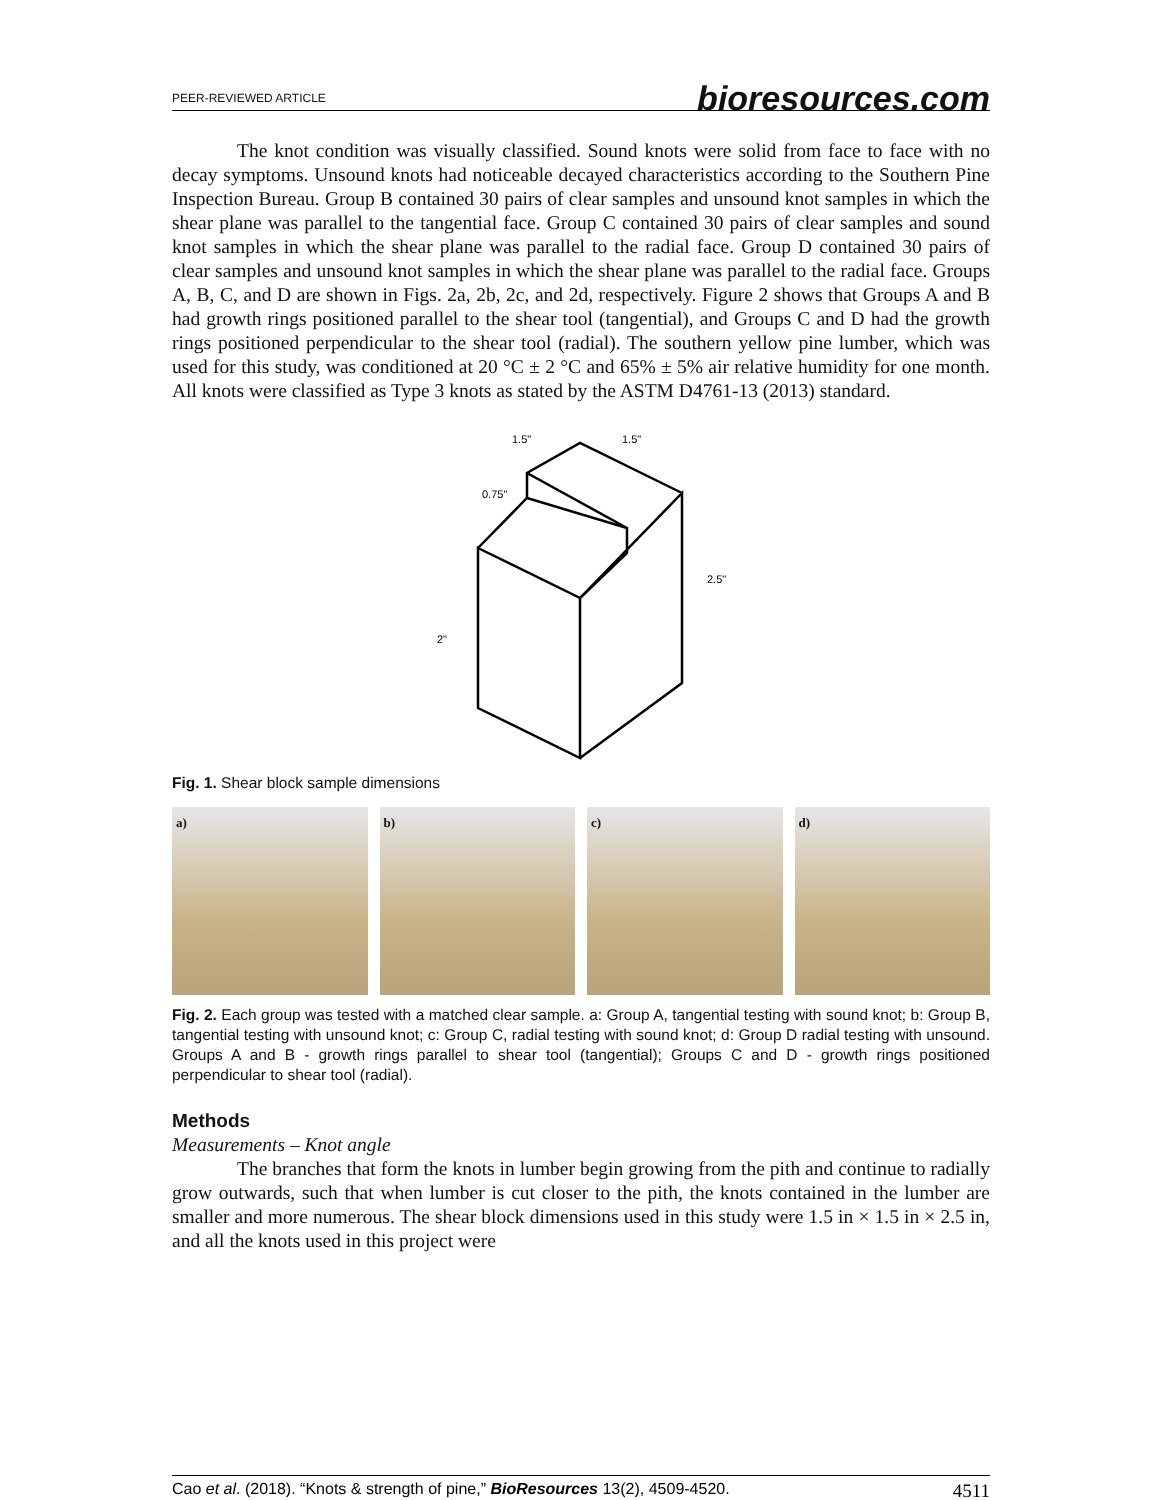PEER-REVIEWED ARTICLE bioresources.com
The knot condition was visually classified. Sound knots were solid from face to face with no decay symptoms. Unsound knots had noticeable decayed characteristics according to the Southern Pine Inspection Bureau. Group B contained 30 pairs of clear samples and unsound knot samples in which the shear plane was parallel to the tangential face. Group C contained 30 pairs of clear samples and sound knot samples in which the shear plane was parallel to the radial face. Group D contained 30 pairs of clear samples and unsound knot samples in which the shear plane was parallel to the radial face. Groups A, B, C, and D are shown in Figs. 2a, 2b, 2c, and 2d, respectively. Figure 2 shows that Groups A and B had growth rings positioned parallel to the shear tool (tangential), and Groups C and D had the growth rings positioned perpendicular to the shear tool (radial). The southern yellow pine lumber, which was used for this study, was conditioned at 20 °C ± 2 °C and 65% ± 5% air relative humidity for one month. All knots were classified as Type 3 knots as stated by the ASTM D4761-13 (2013) standard.
1.5"
1.5"
0.75"
2.5"
2"
Fig. 1. Shear block sample dimensions
a) b) c) d)
Fig. 2. Each group was tested with a matched clear sample. a: Group A, tangential testing with sound knot; b: Group B, tangential testing with unsound knot; c: Group C, radial testing with sound knot; d: Group D radial testing with unsound. Groups A and B - growth rings parallel to shear tool (tangential); Groups C and D - growth rings positioned perpendicular to shear tool (radial).
Methods
Measurements – Knot angle
The branches that form the knots in lumber begin growing from the pith and continue to radially grow outwards, such that when lumber is cut closer to the pith, the knots contained in the lumber are smaller and more numerous. The shear block dimensions used in this study were 1.5 in × 1.5 in × 2.5 in, and all the knots used in this project were
Cao et al. (2018). “Knots & strength of pine,” BioResources 13(2), 4509-4520. 4511